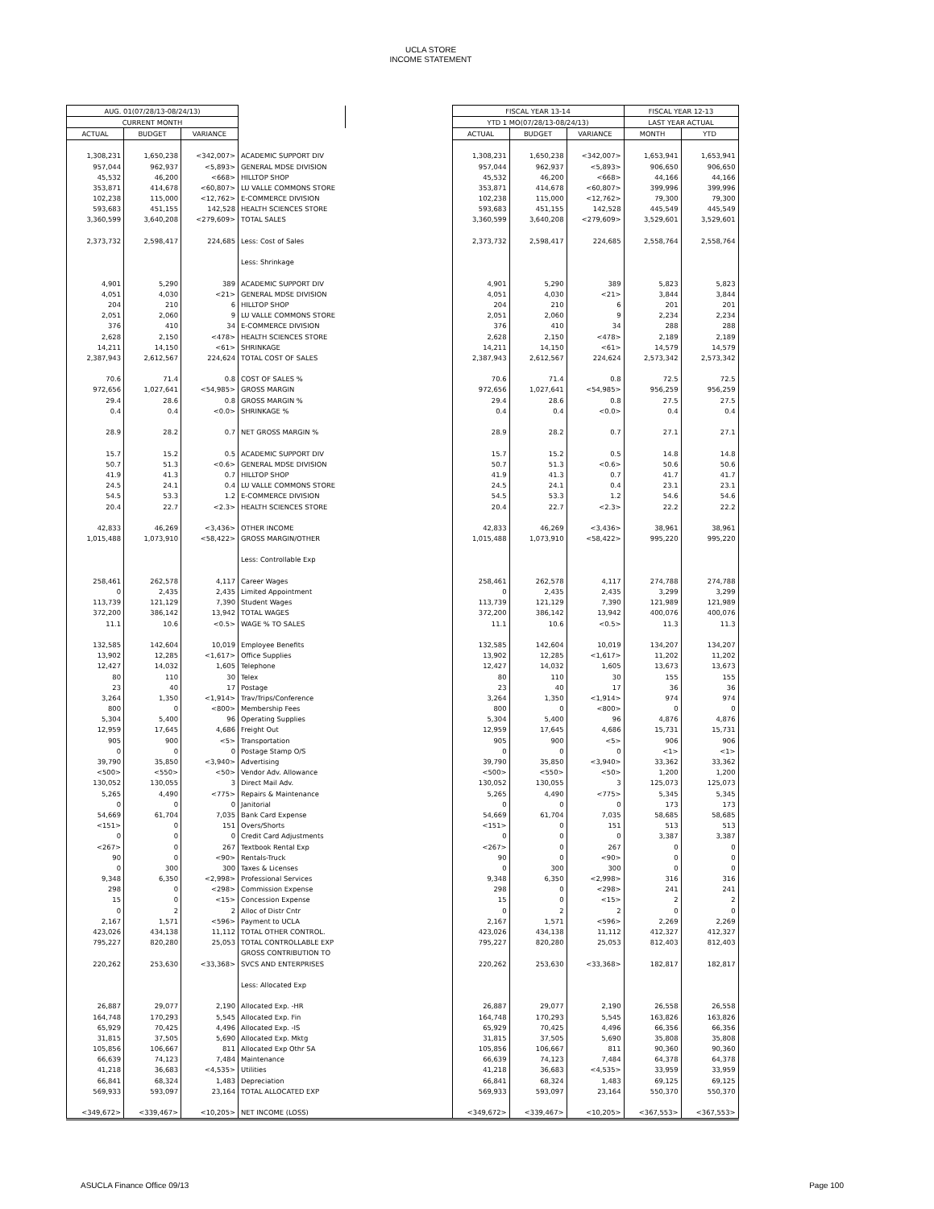UCLA STORE
INCOME STATEMENT
| AUG. 01(07/28/13-08/24/13) | | | | | FISCAL YEAR 13-14 | | | FISCAL YEAR 12-13 | |
| CURRENT MONTH | | | | | YTD 1 MO(07/28/13-08/24/13) | | | LAST YEAR ACTUAL | |
| ACTUAL | BUDGET | VARIANCE | | | ACTUAL | BUDGET | VARIANCE | MONTH | YTD |
| 1,308,231 | 1,650,238 | <342,007> | ACADEMIC SUPPORT DIV | | 1,308,231 | 1,650,238 | <342,007> | 1,653,941 | 1,653,941 |
| 957,044 | 962,937 | <5,893> | GENERAL MDSE DIVISION | | 957,044 | 962,937 | <5,893> | 906,650 | 906,650 |
| 45,532 | 46,200 | <668> | HILLTOP SHOP | | 45,532 | 46,200 | <668> | 44,166 | 44,166 |
| 353,871 | 414,678 | <60,807> | LU VALLE COMMONS STORE | | 353,871 | 414,678 | <60,807> | 399,996 | 399,996 |
| 102,238 | 115,000 | <12,762> | E-COMMERCE DIVISION | | 102,238 | 115,000 | <12,762> | 79,300 | 79,300 |
| 593,683 | 451,155 | 142,528 | HEALTH SCIENCES STORE | | 593,683 | 451,155 | 142,528 | 445,549 | 445,549 |
| 3,360,599 | 3,640,208 | <279,609> | TOTAL SALES | | 3,360,599 | 3,640,208 | <279,609> | 3,529,601 | 3,529,601 |
| 2,373,732 | 2,598,417 | 224,685 | Less: Cost of Sales | | 2,373,732 | 2,598,417 | 224,685 | 2,558,764 | 2,558,764 |
| | | | Less: Shrinkage | | | | | | |
| 4,901 | 5,290 | 389 | ACADEMIC SUPPORT DIV | | 4,901 | 5,290 | 389 | 5,823 | 5,823 |
| 4,051 | 4,030 | <21> | GENERAL MDSE DIVISION | | 4,051 | 4,030 | <21> | 3,844 | 3,844 |
| 204 | 210 | 6 | HILLTOP SHOP | | 204 | 210 | 6 | 201 | 201 |
| 2,051 | 2,060 | 9 | LU VALLE COMMONS STORE | | 2,051 | 2,060 | 9 | 2,234 | 2,234 |
| 376 | 410 | 34 | E-COMMERCE DIVISION | | 376 | 410 | 34 | 288 | 288 |
| 2,628 | 2,150 | <478> | HEALTH SCIENCES STORE | | 2,628 | 2,150 | <478> | 2,189 | 2,189 |
| 14,211 | 14,150 | <61> | SHRINKAGE | | 14,211 | 14,150 | <61> | 14,579 | 14,579 |
| 2,387,943 | 2,612,567 | 224,624 | TOTAL COST OF SALES | | 2,387,943 | 2,612,567 | 224,624 | 2,573,342 | 2,573,342 |
| 70.6 | 71.4 | 0.8 | COST OF SALES % | | 70.6 | 71.4 | 0.8 | 72.5 | 72.5 |
| 972,656 | 1,027,641 | <54,985> | GROSS MARGIN | | 972,656 | 1,027,641 | <54,985> | 956,259 | 956,259 |
| 29.4 | 28.6 | 0.8 | GROSS MARGIN % | | 29.4 | 28.6 | 0.8 | 27.5 | 27.5 |
| 0.4 | 0.4 | <0.0> | SHRINKAGE % | | 0.4 | 0.4 | <0.0> | 0.4 | 0.4 |
| 28.9 | 28.2 | 0.7 | NET GROSS MARGIN % | | 28.9 | 28.2 | 0.7 | 27.1 | 27.1 |
| 15.7 | 15.2 | 0.5 | ACADEMIC SUPPORT DIV | | 15.7 | 15.2 | 0.5 | 14.8 | 14.8 |
| 50.7 | 51.3 | <0.6> | GENERAL MDSE DIVISION | | 50.7 | 51.3 | <0.6> | 50.6 | 50.6 |
| 41.9 | 41.3 | 0.7 | HILLTOP SHOP | | 41.9 | 41.3 | 0.7 | 41.7 | 41.7 |
| 24.5 | 24.1 | 0.4 | LU VALLE COMMONS STORE | | 24.5 | 24.1 | 0.4 | 23.1 | 23.1 |
| 54.5 | 53.3 | 1.2 | E-COMMERCE DIVISION | | 54.5 | 53.3 | 1.2 | 54.6 | 54.6 |
| 20.4 | 22.7 | <2.3> | HEALTH SCIENCES STORE | | 20.4 | 22.7 | <2.3> | 22.2 | 22.2 |
| 42,833 | 46,269 | <3,436> | OTHER INCOME | | 42,833 | 46,269 | <3,436> | 38,961 | 38,961 |
| 1,015,488 | 1,073,910 | <58,422> | GROSS MARGIN/OTHER | | 1,015,488 | 1,073,910 | <58,422> | 995,220 | 995,220 |
| | | | Less: Controllable Exp | | | | | | |
| 258,461 | 262,578 | 4,117 | Career Wages | | 258,461 | 262,578 | 4,117 | 274,788 | 274,788 |
| 0 | 2,435 | 2,435 | Limited Appointment | | 0 | 2,435 | 2,435 | 3,299 | 3,299 |
| 113,739 | 121,129 | 7,390 | Student Wages | | 113,739 | 121,129 | 7,390 | 121,989 | 121,989 |
| 372,200 | 386,142 | 13,942 | TOTAL WAGES | | 372,200 | 386,142 | 13,942 | 400,076 | 400,076 |
| 11.1 | 10.6 | <0.5> | WAGE % TO SALES | | 11.1 | 10.6 | <0.5> | 11.3 | 11.3 |
| 132,585 | 142,604 | 10,019 | Employee Benefits | | 132,585 | 142,604 | 10,019 | 134,207 | 134,207 |
| 13,902 | 12,285 | <1,617> | Office Supplies | | 13,902 | 12,285 | <1,617> | 11,202 | 11,202 |
| 12,427 | 14,032 | 1,605 | Telephone | | 12,427 | 14,032 | 1,605 | 13,673 | 13,673 |
| 80 | 110 | 30 | Telex | | 80 | 110 | 30 | 155 | 155 |
| 23 | 40 | 17 | Postage | | 23 | 40 | 17 | 36 | 36 |
| 3,264 | 1,350 | <1,914> | Trav/Trips/Conference | | 3,264 | 1,350 | <1,914> | 974 | 974 |
| 800 | 0 | <800> | Membership Fees | | 800 | 0 | <800> | 0 | 0 |
| 5,304 | 5,400 | 96 | Operating Supplies | | 5,304 | 5,400 | 96 | 4,876 | 4,876 |
| 12,959 | 17,645 | 4,686 | Freight Out | | 12,959 | 17,645 | 4,686 | 15,731 | 15,731 |
| 905 | 900 | <5> | Transportation | | 905 | 900 | <5> | 906 | 906 |
| 0 | 0 | 0 | Postage Stamp O/S | | 0 | 0 | 0 | <1> | <1> |
| 39,790 | 35,850 | <3,940> | Advertising | | 39,790 | 35,850 | <3,940> | 33,362 | 33,362 |
| <500> | <550> | <50> | Vendor Adv. Allowance | | <500> | <550> | <50> | 1,200 | 1,200 |
| 130,052 | 130,055 | 3 | Direct Mail Adv. | | 130,052 | 130,055 | 3 | 125,073 | 125,073 |
| 5,265 | 4,490 | <775> | Repairs & Maintenance | | 5,265 | 4,490 | <775> | 5,345 | 5,345 |
| 0 | 0 | 0 | Janitorial | | 0 | 0 | 0 | 173 | 173 |
| 54,669 | 61,704 | 7,035 | Bank Card Expense | | 54,669 | 61,704 | 7,035 | 58,685 | 58,685 |
| <151> | 0 | 151 | Overs/Shorts | | <151> | 0 | 151 | 513 | 513 |
| 0 | 0 | 0 | Credit Card Adjustments | | 0 | 0 | 0 | 3,387 | 3,387 |
| <267> | 0 | 267 | Textbook Rental Exp | | <267> | 0 | 267 | 0 | 0 |
| 90 | 0 | <90> | Rentals-Truck | | 90 | 0 | <90> | 0 | 0 |
| 0 | 300 | 300 | Taxes & Licenses | | 0 | 300 | 300 | 0 | 0 |
| 9,348 | 6,350 | <2,998> | Professional Services | | 9,348 | 6,350 | <2,998> | 316 | 316 |
| 298 | 0 | <298> | Commission Expense | | 298 | 0 | <298> | 241 | 241 |
| 15 | 0 | <15> | Concession Expense | | 15 | 0 | <15> | 2 | 2 |
| 0 | 2 | 2 | Alloc of Distr Cntr | | 0 | 2 | 2 | 0 | 0 |
| 2,167 | 1,571 | <596> | Payment to UCLA | | 2,167 | 1,571 | <596> | 2,269 | 2,269 |
| 423,026 | 434,138 | 11,112 | TOTAL OTHER CONTROL. | | 423,026 | 434,138 | 11,112 | 412,327 | 412,327 |
| 795,227 | 820,280 | 25,053 | TOTAL CONTROLLABLE EXP | | 795,227 | 820,280 | 25,053 | 812,403 | 812,403 |
| | | | GROSS CONTRIBUTION TO | | | | | | |
| 220,262 | 253,630 | <33,368> | SVCS AND ENTERPRISES | | 220,262 | 253,630 | <33,368> | 182,817 | 182,817 |
| | | | Less: Allocated Exp | | | | | | |
| 26,887 | 29,077 | 2,190 | Allocated Exp. -HR | | 26,887 | 29,077 | 2,190 | 26,558 | 26,558 |
| 164,748 | 170,293 | 5,545 | Allocated Exp. Fin | | 164,748 | 170,293 | 5,545 | 163,826 | 163,826 |
| 65,929 | 70,425 | 4,496 | Allocated Exp. -IS | | 65,929 | 70,425 | 4,496 | 66,356 | 66,356 |
| 31,815 | 37,505 | 5,690 | Allocated Exp. Mktg | | 31,815 | 37,505 | 5,690 | 35,808 | 35,808 |
| 105,856 | 106,667 | 811 | Allocated Exp Othr SA | | 105,856 | 106,667 | 811 | 90,360 | 90,360 |
| 66,639 | 74,123 | 7,484 | Maintenance | | 66,639 | 74,123 | 7,484 | 64,378 | 64,378 |
| 41,218 | 36,683 | <4,535> | Utilities | | 41,218 | 36,683 | <4,535> | 33,959 | 33,959 |
| 66,841 | 68,324 | 1,483 | Depreciation | | 66,841 | 68,324 | 1,483 | 69,125 | 69,125 |
| 569,933 | 593,097 | 23,164 | TOTAL ALLOCATED EXP | | 569,933 | 593,097 | 23,164 | 550,370 | 550,370 |
| <349,672> | <339,467> | <10,205> | NET INCOME (LOSS) | | <349,672> | <339,467> | <10,205> | <367,553> | <367,553> |
ASUCLA Finance Office 09/13 Page 100